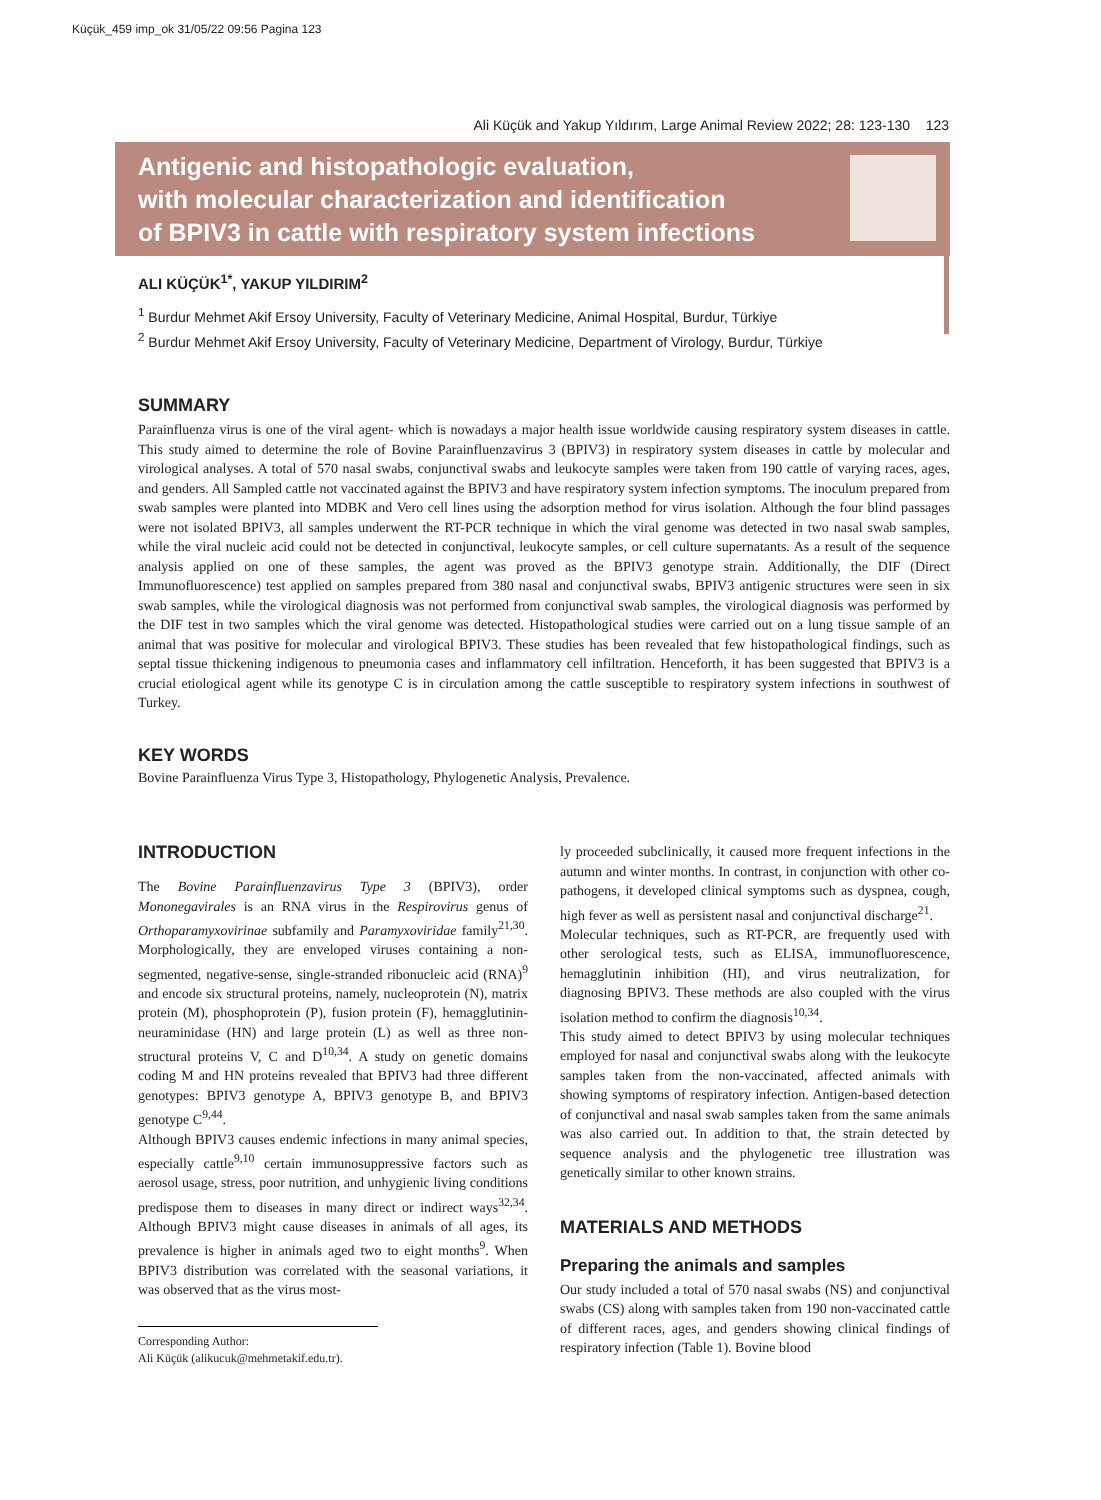Küçük_459 imp_ok 31/05/22 09:56 Pagina 123
Ali Küçük and Yakup Yıldırım, Large Animal Review 2022; 28: 123-130 123
Antigenic and histopathologic evaluation,
with molecular characterization and identification
of BPIV3 in cattle with respiratory system infections
ALI KÜÇÜK<sup>1*</sup>, YAKUP YILDIRIM<sup>2</sup>
<sup>1</sup> Burdur Mehmet Akif Ersoy University, Faculty of Veterinary Medicine, Animal Hospital, Burdur, Türkiye
<sup>2</sup> Burdur Mehmet Akif Ersoy University, Faculty of Veterinary Medicine, Department of Virology, Burdur, Türkiye
SUMMARY
Parainfluenza virus is one of the viral agent- which is nowadays a major health issue worldwide causing respiratory system diseases in cattle. This study aimed to determine the role of Bovine Parainfluenzavirus 3 (BPIV3) in respiratory system diseases in cattle by molecular and virological analyses. A total of 570 nasal swabs, conjunctival swabs and leukocyte samples were taken from 190 cattle of varying races, ages, and genders. All Sampled cattle not vaccinated against the BPIV3 and have respiratory system infection symptoms. The inoculum prepared from swab samples were planted into MDBK and Vero cell lines using the adsorption method for virus isolation. Although the four blind passages were not isolated BPIV3, all samples underwent the RT-PCR technique in which the viral genome was detected in two nasal swab samples, while the viral nucleic acid could not be detected in conjunctival, leukocyte samples, or cell culture supernatants. As a result of the sequence analysis applied on one of these samples, the agent was proved as the BPIV3 genotype strain. Additionally, the DIF (Direct Immunofluorescence) test applied on samples prepared from 380 nasal and conjunctival swabs, BPIV3 antigenic structures were seen in six swab samples, while the virological diagnosis was not performed from conjunctival swab samples, the virological diagnosis was performed by the DIF test in two samples which the viral genome was detected. Histopathological studies were carried out on a lung tissue sample of an animal that was positive for molecular and virological BPIV3. These studies has been revealed that few histopathological findings, such as septal tissue thickening indigenous to pneumonia cases and inflammatory cell infiltration. Henceforth, it has been suggested that BPIV3 is a crucial etiological agent while its genotype C is in circulation among the cattle susceptible to respiratory system infections in southwest of Turkey.
KEY WORDS
Bovine Parainfluenza Virus Type 3, Histopathology, Phylogenetic Analysis, Prevalence.
INTRODUCTION
The Bovine Parainfluenzavirus Type 3 (BPIV3), order Mononegavirales is an RNA virus in the Respirovirus genus of Orthoparamyxovirinae subfamily and Paramyxoviridae family<sup>21,30</sup>. Morphologically, they are enveloped viruses containing a non-segmented, negative-sense, single-stranded ribonucleic acid (RNA)<sup>9</sup> and encode six structural proteins, namely, nucleoprotein (N), matrix protein (M), phosphoprotein (P), fusion protein (F), hemagglutinin-neuraminidase (HN) and large protein (L) as well as three non-structural proteins V, C and D<sup>10,34</sup>. A study on genetic domains coding M and HN proteins revealed that BPIV3 had three different genotypes: BPIV3 genotype A, BPIV3 genotype B, and BPIV3 genotype C<sup>9,44</sup>.
Although BPIV3 causes endemic infections in many animal species, especially cattle<sup>9,10</sup> certain immunosuppressive factors such as aerosol usage, stress, poor nutrition, and unhygienic living conditions predispose them to diseases in many direct or indirect ways<sup>32,34</sup>. Although BPIV3 might cause diseases in animals of all ages, its prevalence is higher in animals aged two to eight months<sup>9</sup>. When BPIV3 distribution was correlated with the seasonal variations, it was observed that as the virus most-
Corresponding Author:
Ali Küçük (alikucuk@mehmetakif.edu.tr).
ly proceeded subclinically, it caused more frequent infections in the autumn and winter months. In contrast, in conjunction with other co-pathogens, it developed clinical symptoms such as dyspnea, cough, high fever as well as persistent nasal and conjunctival discharge<sup>21</sup>.
Molecular techniques, such as RT-PCR, are frequently used with other serological tests, such as ELISA, immunofluorescence, hemagglutinin inhibition (HI), and virus neutralization, for diagnosing BPIV3. These methods are also coupled with the virus isolation method to confirm the diagnosis<sup>10,34</sup>.
This study aimed to detect BPIV3 by using molecular techniques employed for nasal and conjunctival swabs along with the leukocyte samples taken from the non-vaccinated, affected animals with showing symptoms of respiratory infection. Antigen-based detection of conjunctival and nasal swab samples taken from the same animals was also carried out. In addition to that, the strain detected by sequence analysis and the phylogenetic tree illustration was genetically similar to other known strains.
MATERIALS AND METHODS
Preparing the animals and samples
Our study included a total of 570 nasal swabs (NS) and conjunctival swabs (CS) along with samples taken from 190 non-vaccinated cattle of different races, ages, and genders showing clinical findings of respiratory infection (Table 1). Bovine blood